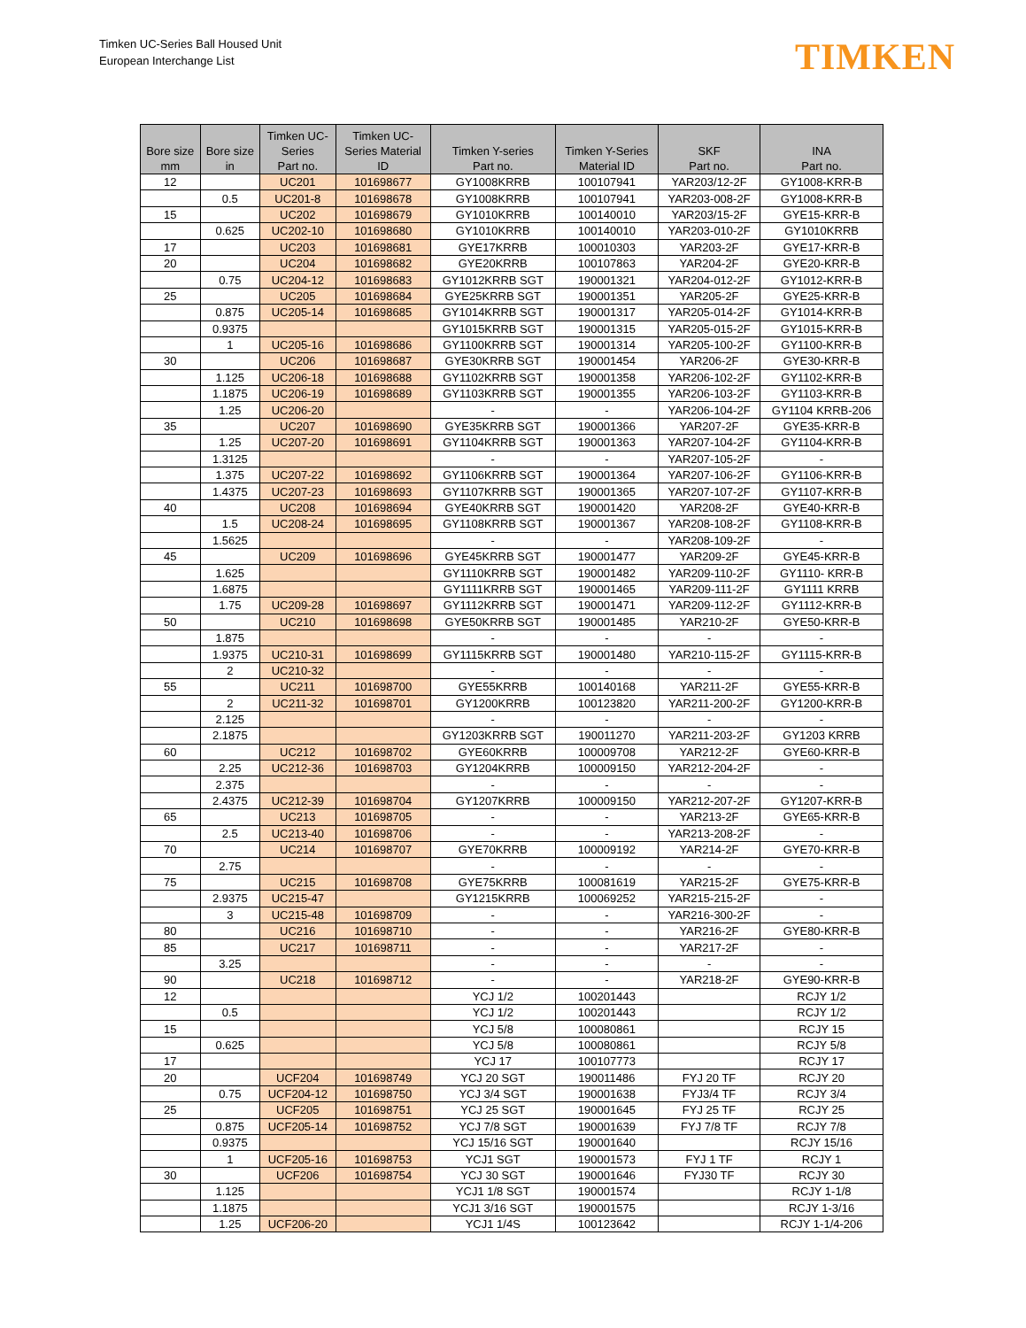Timken UC-Series Ball Housed Unit
European Interchange List
TIMKEN
| Bore size mm | Bore size in | Timken UC- Series Part no. | Timken UC- Series Material ID | Timken Y-series Part no. | Timken Y-Series Material ID | SKF Part no. | INA Part no. |
| --- | --- | --- | --- | --- | --- | --- | --- |
| 12 | | UC201 | 101698677 | GY1008KRRB | 100107941 | YAR203/12-2F | GY1008-KRR-B |
| | 0.5 | UC201-8 | 101698678 | GY1008KRRB | 100107941 | YAR203-008-2F | GY1008-KRR-B |
| 15 | | UC202 | 101698679 | GY1010KRRB | 100140010 | YAR203/15-2F | GYE15-KRR-B |
| | 0.625 | UC202-10 | 101698680 | GY1010KRRB | 100140010 | YAR203-010-2F | GY1010KRRB |
| 17 | | UC203 | 101698681 | GYE17KRRB | 100010303 | YAR203-2F | GYE17-KRR-B |
| 20 | | UC204 | 101698682 | GYE20KRRB | 100107863 | YAR204-2F | GYE20-KRR-B |
| | 0.75 | UC204-12 | 101698683 | GY1012KRRB SGT | 190001321 | YAR204-012-2F | GY1012-KRR-B |
| 25 | | UC205 | 101698684 | GYE25KRRB SGT | 190001351 | YAR205-2F | GYE25-KRR-B |
| | 0.875 | UC205-14 | 101698685 | GY1014KRRB SGT | 190001317 | YAR205-014-2F | GY1014-KRR-B |
| | 0.9375 | | | GY1015KRRB SGT | 190001315 | YAR205-015-2F | GY1015-KRR-B |
| | 1 | UC205-16 | 101698686 | GY1100KRRB SGT | 190001314 | YAR205-100-2F | GY1100-KRR-B |
| 30 | | UC206 | 101698687 | GYE30KRRB SGT | 190001454 | YAR206-2F | GYE30-KRR-B |
| | 1.125 | UC206-18 | 101698688 | GY1102KRRB SGT | 190001358 | YAR206-102-2F | GY1102-KRR-B |
| | 1.1875 | UC206-19 | 101698689 | GY1103KRRB SGT | 190001355 | YAR206-103-2F | GY1103-KRR-B |
| | 1.25 | UC206-20 | | - | - | YAR206-104-2F | GY1104 KRRB-206 |
| 35 | | UC207 | 101698690 | GYE35KRRB SGT | 190001366 | YAR207-2F | GYE35-KRR-B |
| | 1.25 | UC207-20 | 101698691 | GY1104KRRB SGT | 190001363 | YAR207-104-2F | GY1104-KRR-B |
| | 1.3125 | | | - | - | YAR207-105-2F | - |
| | 1.375 | UC207-22 | 101698692 | GY1106KRRB SGT | 190001364 | YAR207-106-2F | GY1106-KRR-B |
| | 1.4375 | UC207-23 | 101698693 | GY1107KRRB SGT | 190001365 | YAR207-107-2F | GY1107-KRR-B |
| 40 | | UC208 | 101698694 | GYE40KRRB SGT | 190001420 | YAR208-2F | GYE40-KRR-B |
| | 1.5 | UC208-24 | 101698695 | GY1108KRRB SGT | 190001367 | YAR208-108-2F | GY1108-KRR-B |
| | 1.5625 | | | - | - | YAR208-109-2F | - |
| 45 | | UC209 | 101698696 | GYE45KRRB SGT | 190001477 | YAR209-2F | GYE45-KRR-B |
| | 1.625 | | | GY1110KRRB SGT | 190001482 | YAR209-110-2F | GY1110- KRR-B |
| | 1.6875 | | | GY1111KRRB SGT | 190001465 | YAR209-111-2F | GY1111 KRRB |
| | 1.75 | UC209-28 | 101698697 | GY1112KRRB SGT | 190001471 | YAR209-112-2F | GY1112-KRR-B |
| 50 | | UC210 | 101698698 | GYE50KRRB SGT | 190001485 | YAR210-2F | GYE50-KRR-B |
| | 1.875 | | | - | - | - | - |
| | 1.9375 | UC210-31 | 101698699 | GY1115KRRB SGT | 190001480 | YAR210-115-2F | GY1115-KRR-B |
| | 2 | UC210-32 | | - | - | - | - |
| 55 | | UC211 | 101698700 | GYE55KRRB | 100140168 | YAR211-2F | GYE55-KRR-B |
| | 2 | UC211-32 | 101698701 | GY1200KRRB | 100123820 | YAR211-200-2F | GY1200-KRR-B |
| | 2.125 | | | - | - | - | - |
| | 2.1875 | | | GY1203KRRB SGT | 190011270 | YAR211-203-2F | GY1203 KRRB |
| 60 | | UC212 | 101698702 | GYE60KRRB | 100009708 | YAR212-2F | GYE60-KRR-B |
| | 2.25 | UC212-36 | 101698703 | GY1204KRRB | 100009150 | YAR212-204-2F | - |
| | 2.375 | | | - | - | - | - |
| | 2.4375 | UC212-39 | 101698704 | GY1207KRRB | 100009150 | YAR212-207-2F | GY1207-KRR-B |
| 65 | | UC213 | 101698705 | - | - | YAR213-2F | GYE65-KRR-B |
| | 2.5 | UC213-40 | 101698706 | - | - | YAR213-208-2F | - |
| 70 | | UC214 | 101698707 | GYE70KRRB | 100009192 | YAR214-2F | GYE70-KRR-B |
| | 2.75 | | | - | - | - | - |
| 75 | | UC215 | 101698708 | GYE75KRRB | 100081619 | YAR215-2F | GYE75-KRR-B |
| | 2.9375 | UC215-47 | | GY1215KRRB | 100069252 | YAR215-215-2F | - |
| | 3 | UC215-48 | 101698709 | - | - | YAR216-300-2F | - |
| 80 | | UC216 | 101698710 | - | - | YAR216-2F | GYE80-KRR-B |
| 85 | | UC217 | 101698711 | - | - | YAR217-2F | - |
| | 3.25 | | | - | - | - | - |
| 90 | | UC218 | 101698712 | - | - | YAR218-2F | GYE90-KRR-B |
| 12 | | | | YCJ 1/2 | 100201443 | | RCJY 1/2 |
| | 0.5 | | | YCJ 1/2 | 100201443 | | RCJY 1/2 |
| 15 | | | | YCJ 5/8 | 100080861 | | RCJY 15 |
| | 0.625 | | | YCJ 5/8 | 100080861 | | RCJY 5/8 |
| 17 | | | | YCJ 17 | 100107773 | | RCJY 17 |
| 20 | | UCF204 | 101698749 | YCJ 20 SGT | 190011486 | FYJ 20 TF | RCJY 20 |
| | 0.75 | UCF204-12 | 101698750 | YCJ 3/4 SGT | 190001638 | FYJ3/4 TF | RCJY 3/4 |
| 25 | | UCF205 | 101698751 | YCJ 25 SGT | 190001645 | FYJ 25 TF | RCJY 25 |
| | 0.875 | UCF205-14 | 101698752 | YCJ 7/8 SGT | 190001639 | FYJ 7/8 TF | RCJY 7/8 |
| | 0.9375 | | | YCJ 15/16 SGT | 190001640 | | RCJY 15/16 |
| | 1 | UCF205-16 | 101698753 | YCJ1 SGT | 190001573 | FYJ 1 TF | RCJY 1 |
| 30 | | UCF206 | 101698754 | YCJ 30 SGT | 190001646 | FYJ30 TF | RCJY 30 |
| | 1.125 | | | YCJ1 1/8 SGT | 190001574 | | RCJY 1-1/8 |
| | 1.1875 | | | YCJ1 3/16 SGT | 190001575 | | RCJY 1-3/16 |
| | 1.25 | UCF206-20 | | YCJ1 1/4S | 100123642 | | RCJY 1-1/4-206 |